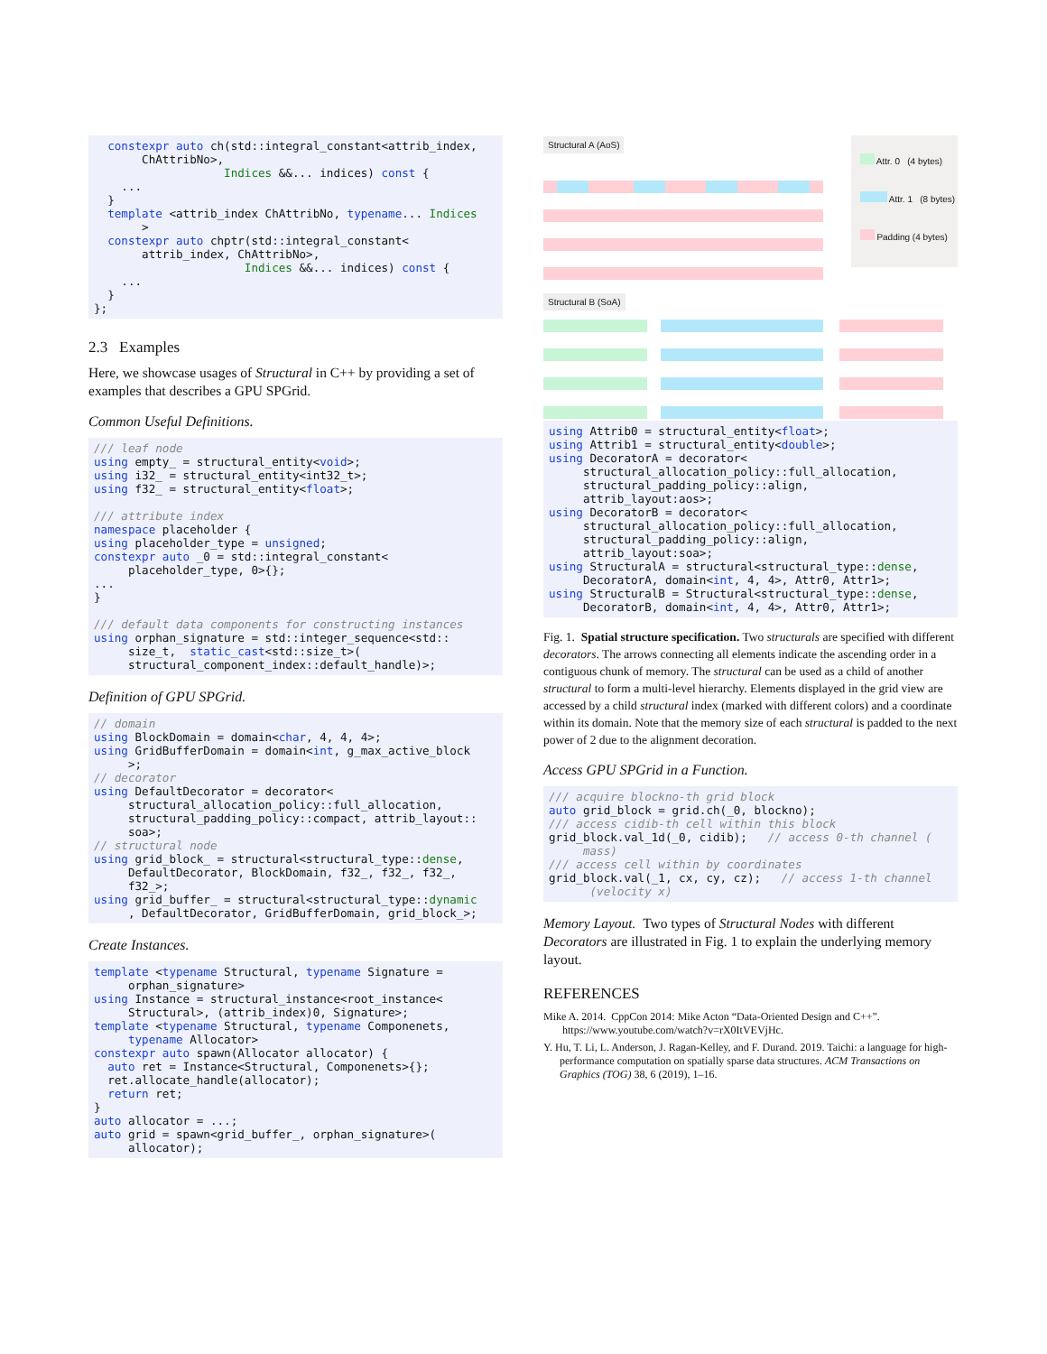constexpr auto ch(std::integral_constant<attrib_index,
       ChAttribNo>,
                   Indices &&... indices) const {
    ...
  }
  template <attrib_index ChAttribNo, typename... Indices
       >
  constexpr auto chptr(std::integral_constant<
       attrib_index, ChAttribNo>,
                      Indices &&... indices) const {
    ...
  }
};
2.3 Examples
Here, we showcase usages of Structural in C++ by providing a set of examples that describes a GPU SPGrid.
Common Useful Definitions.
/// leaf node
using empty_ = structural_entity<void>;
using i32_ = structural_entity<int32_t>;
using f32_ = structural_entity<float>;

/// attribute index
namespace placeholder {
using placeholder_type = unsigned;
constexpr auto _0 = std::integral_constant<
     placeholder_type, 0>{};
...
}

/// default data components for constructing instances
using orphan_signature = std::integer_sequence<std::
     size_t,  static_cast<std::size_t>(
     structural_component_index::default_handle)>;
Definition of GPU SPGrid.
// domain
using BlockDomain = domain<char, 4, 4, 4>;
using GridBufferDomain = domain<int, g_max_active_block
     >;
// decorator
using DefaultDecorator = decorator<
     structural_allocation_policy::full_allocation,
     structural_padding_policy::compact, attrib_layout::
     soa>;
// structural node
using grid_block_ = structural<structural_type::dense,
     DefaultDecorator, BlockDomain, f32_, f32_, f32_,
     f32_>;
using grid_buffer_ = structural<structural_type::dynamic
     , DefaultDecorator, GridBufferDomain, grid_block_>;
Create Instances.
template <typename Structural, typename Signature =
     orphan_signature>
using Instance = structural_instance<root_instance<
     Structural>, (attrib_index)0, Signature>;
template <typename Structural, typename Componenets,
     typename Allocator>
constexpr auto spawn(Allocator allocator) {
  auto ret = Instance<Structural, Componenets>{};
  ret.allocate_handle(allocator);
  return ret;
}
auto allocator = ...;
auto grid = spawn<grid_buffer_, orphan_signature>(
     allocator);
Structural A (AoS)
Attr. 0 (4 bytes)
Attr. 1 (8 bytes)
Padding (4 bytes)
Structural B (SoA)
using Attrib0 = structural_entity<float>;
using Attrib1 = structural_entity<double>;
using DecoratorA = decorator<
     structural_allocation_policy::full_allocation,
     structural_padding_policy::align,
     attrib_layout:aos>;
using DecoratorB = decorator<
     structural_allocation_policy::full_allocation,
     structural_padding_policy::align,
     attrib_layout:soa>;
using StructuralA = structural<structural_type::dense,
     DecoratorA, domain<int, 4, 4>, Attr0, Attr1>;
using StructuralB = Structural<structural_type::dense,
     DecoratorB, domain<int, 4, 4>, Attr0, Attr1>;
Fig. 1. Spatial structure specification. Two structurals are specified with different decorators. The arrows connecting all elements indicate the ascending order in a contiguous chunk of memory. The structural can be used as a child of another structural to form a multi-level hierarchy. Elements displayed in the grid view are accessed by a child structural index (marked with different colors) and a coordinate within its domain. Note that the memory size of each structural is padded to the next power of 2 due to the alignment decoration.
Access GPU SPGrid in a Function.
/// acquire blockno-th grid block
auto grid_block = grid.ch(_0, blockno);
/// access cidib-th cell within this block
grid_block.val_1d(_0, cidib);   // access 0-th channel (
     mass)
/// access cell within by coordinates
grid_block.val(_1, cx, cy, cz);   // access 1-th channel
      (velocity x)
Memory Layout. Two types of Structural Nodes with different Decorators are illustrated in Fig. 1 to explain the underlying memory layout.
REFERENCES
Mike A. 2014. CppCon 2014: Mike Acton “Data-Oriented Design and C++”. https://www.youtube.com/watch?v=rX0ItVEVjHc.
Y. Hu, T. Li, L. Anderson, J. Ragan-Kelley, and F. Durand. 2019. Taichi: a language for high-performance computation on spatially sparse data structures. ACM Transactions on Graphics (TOG) 38, 6 (2019), 1–16.